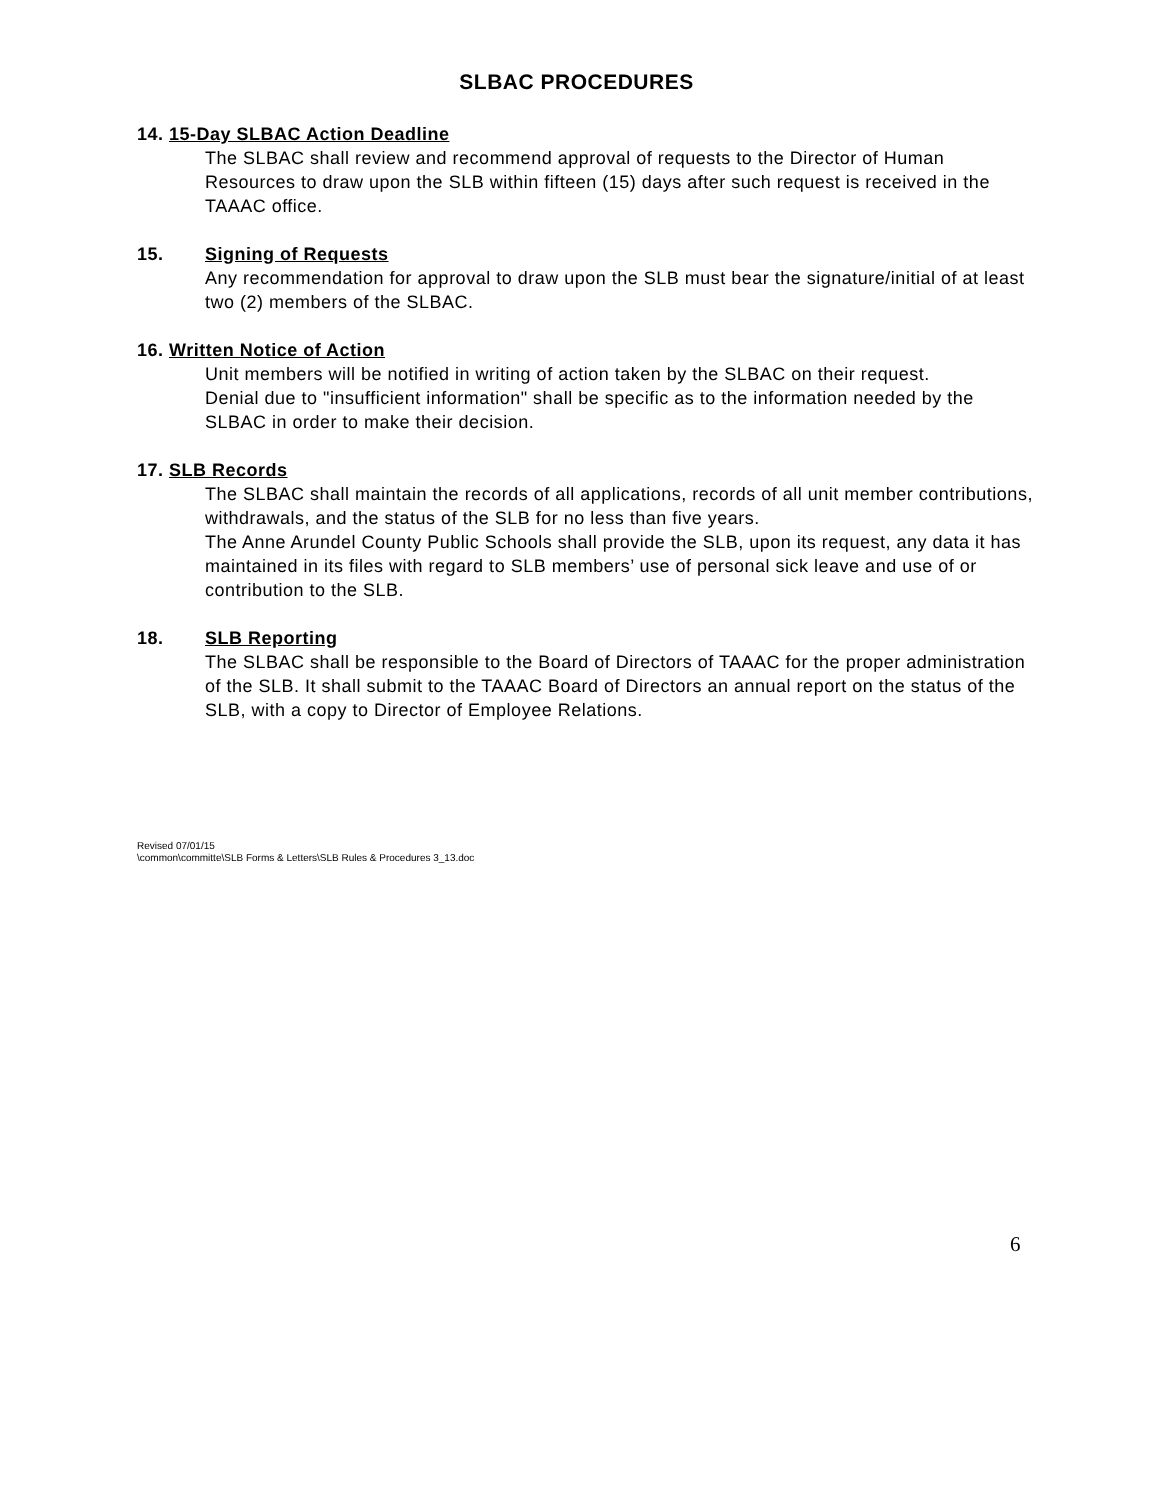SLBAC PROCEDURES
14. 15-Day SLBAC Action Deadline
The SLBAC shall review and recommend approval of requests to the Director of Human Resources to draw upon the SLB within fifteen (15) days after such request is received in the TAAAC office.
15. Signing of Requests
Any recommendation for approval to draw upon the SLB must bear the signature/initial of at least two (2) members of the SLBAC.
16. Written Notice of Action
Unit members will be notified in writing of action taken by the SLBAC on their request.
Denial due to "insufficient information" shall be specific as to the information needed by the SLBAC in order to make their decision.
17. SLB Records
The SLBAC shall maintain the records of all applications, records of all unit member contributions, withdrawals, and the status of the SLB for no less than five years.
The Anne Arundel County Public Schools shall provide the SLB, upon its request, any data it has maintained in its files with regard to SLB members’ use of personal sick leave and use of or contribution to the SLB.
18. SLB Reporting
The SLBAC shall be responsible to the Board of Directors of TAAAC for the proper administration of the SLB. It shall submit to the TAAAC Board of Directors an annual report on the status of the SLB, with a copy to Director of Employee Relations.
Revised 07/01/15
\common\committe\SLB Forms & Letters\SLB Rules & Procedures 3_13.doc
6